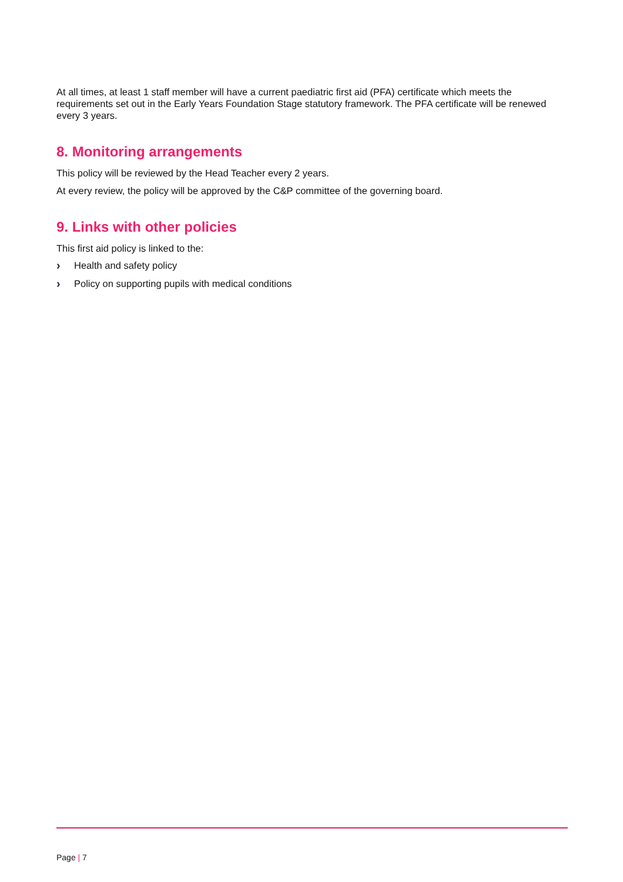At all times, at least 1 staff member will have a current paediatric first aid (PFA) certificate which meets the requirements set out in the Early Years Foundation Stage statutory framework. The PFA certificate will be renewed every 3 years.
8. Monitoring arrangements
This policy will be reviewed by the Head Teacher every 2 years.
At every review, the policy will be approved by the C&P committee of the governing board.
9. Links with other policies
This first aid policy is linked to the:
› Health and safety policy
› Policy on supporting pupils with medical conditions
Page | 7